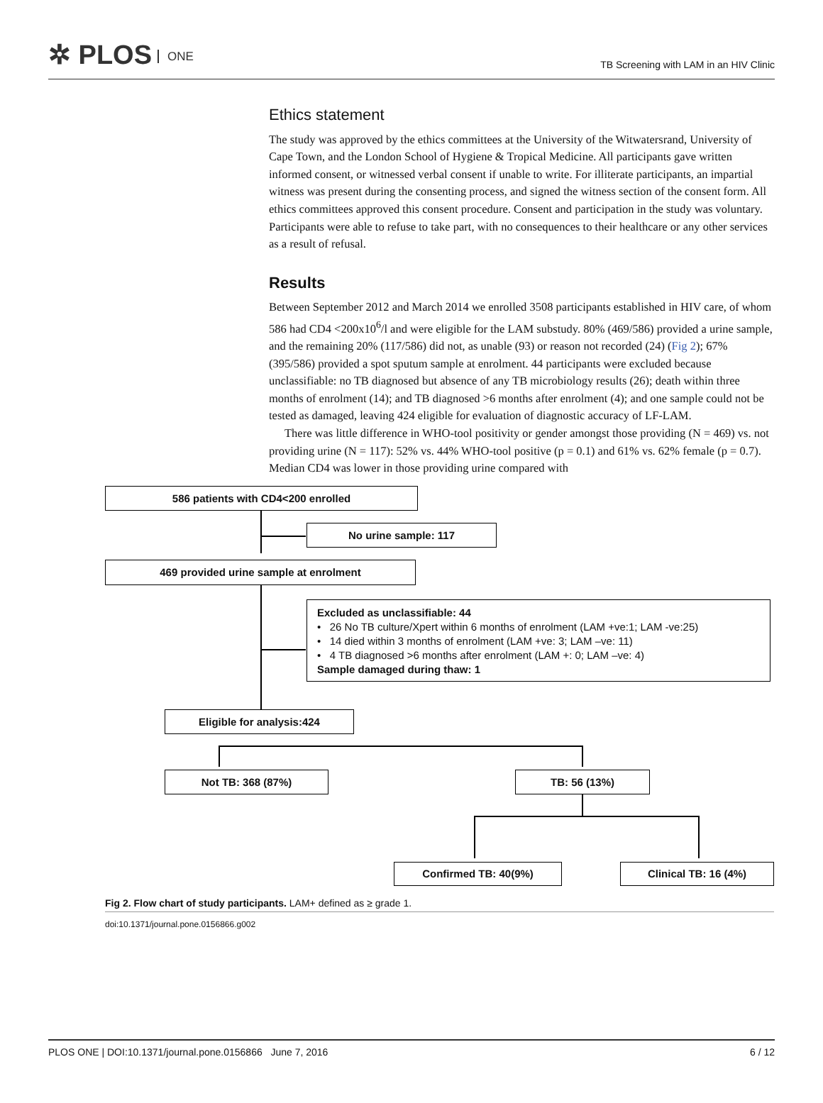✲ PLOS ONE
TB Screening with LAM in an HIV Clinic
Ethics statement
The study was approved by the ethics committees at the University of the Witwatersrand, University of Cape Town, and the London School of Hygiene & Tropical Medicine. All participants gave written informed consent, or witnessed verbal consent if unable to write. For illiterate participants, an impartial witness was present during the consenting process, and signed the witness section of the consent form. All ethics committees approved this consent procedure. Consent and participation in the study was voluntary. Participants were able to refuse to take part, with no consequences to their healthcare or any other services as a result of refusal.
Results
Between September 2012 and March 2014 we enrolled 3508 participants established in HIV care, of whom 586 had CD4 <200x10<sup>6</sup>/l and were eligible for the LAM substudy. 80% (469/586) provided a urine sample, and the remaining 20% (117/586) did not, as unable (93) or reason not recorded (24) (Fig 2); 67% (395/586) provided a spot sputum sample at enrolment. 44 participants were excluded because unclassifiable: no TB diagnosed but absence of any TB microbiology results (26); death within three months of enrolment (14); and TB diagnosed >6 months after enrolment (4); and one sample could not be tested as damaged, leaving 424 eligible for evaluation of diagnostic accuracy of LF-LAM.
There was little difference in WHO-tool positivity or gender amongst those providing (N = 469) vs. not providing urine (N = 117): 52% vs. 44% WHO-tool positive (p = 0.1) and 61% vs. 62% female (p = 0.7). Median CD4 was lower in those providing urine compared with
586 patients with CD4<200 enrolled
No urine sample: 117
469 provided urine sample at enrolment
Excluded as unclassifiable: 44
• 26 No TB culture/Xpert within 6 months of enrolment (LAM +ve:1; LAM -ve:25)
• 14 died within 3 months of enrolment (LAM +ve: 3; LAM –ve: 11)
• 4 TB diagnosed >6 months after enrolment (LAM +: 0; LAM –ve: 4)
Sample damaged during thaw: 1
Eligible for analysis:424
Not TB: 368 (87%) TB: 56 (13%)
Confirmed TB: 40(9%) Clinical TB: 16 (4%)
Fig 2. Flow chart of study participants. LAM+ defined as ≥ grade 1.
doi:10.1371/journal.pone.0156866.g002
PLOS ONE | DOI:10.1371/journal.pone.0156866 June 7, 2016 6 / 12